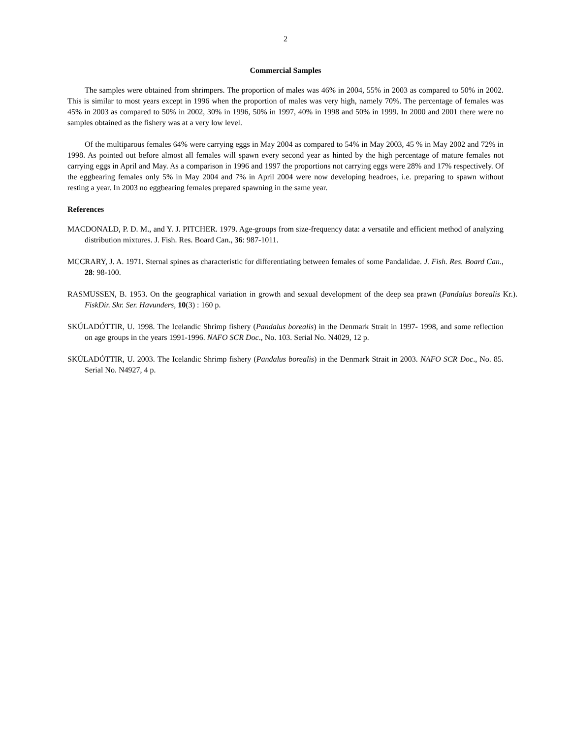2
Commercial Samples
The samples were obtained from shrimpers. The proportion of males was 46% in 2004, 55% in 2003 as compared to 50% in 2002. This is similar to most years except in 1996 when the proportion of males was very high, namely 70%. The percentage of females was 45% in 2003 as compared to 50% in 2002, 30% in 1996, 50% in 1997, 40% in 1998 and 50% in 1999. In 2000 and 2001 there were no samples obtained as the fishery was at a very low level.
Of the multiparous females 64% were carrying eggs in May 2004 as compared to 54% in May 2003, 45 % in May 2002 and 72% in 1998. As pointed out before almost all females will spawn every second year as hinted by the high percentage of mature females not carrying eggs in April and May. As a comparison in 1996 and 1997 the proportions not carrying eggs were 28% and 17% respectively. Of the eggbearing females only 5% in May 2004 and 7% in April 2004 were now developing headroes, i.e. preparing to spawn without resting a year. In 2003 no eggbearing females prepared spawning in the same year.
References
MACDONALD, P. D. M., and Y. J. PITCHER. 1979. Age-groups from size-frequency data: a versatile and efficient method of analyzing distribution mixtures. J. Fish. Res. Board Can., 36: 987-1011.
MCCRARY, J. A. 1971. Sternal spines as characteristic for differentiating between females of some Pandalidae. J. Fish. Res. Board Can., 28: 98-100.
RASMUSSEN, B. 1953. On the geographical variation in growth and sexual development of the deep sea prawn (Pandalus borealis Kr.). FiskDir. Skr. Ser. Havunders, 10(3) : 160 p.
SKÚLADÓTTIR, U. 1998. The Icelandic Shrimp fishery (Pandalus borealis) in the Denmark Strait in 1997- 1998, and some reflection on age groups in the years 1991-1996. NAFO SCR Doc., No. 103. Serial No. N4029, 12 p.
SKÚLADÓTTIR, U. 2003. The Icelandic Shrimp fishery (Pandalus borealis) in the Denmark Strait in 2003. NAFO SCR Doc., No. 85. Serial No. N4927, 4 p.